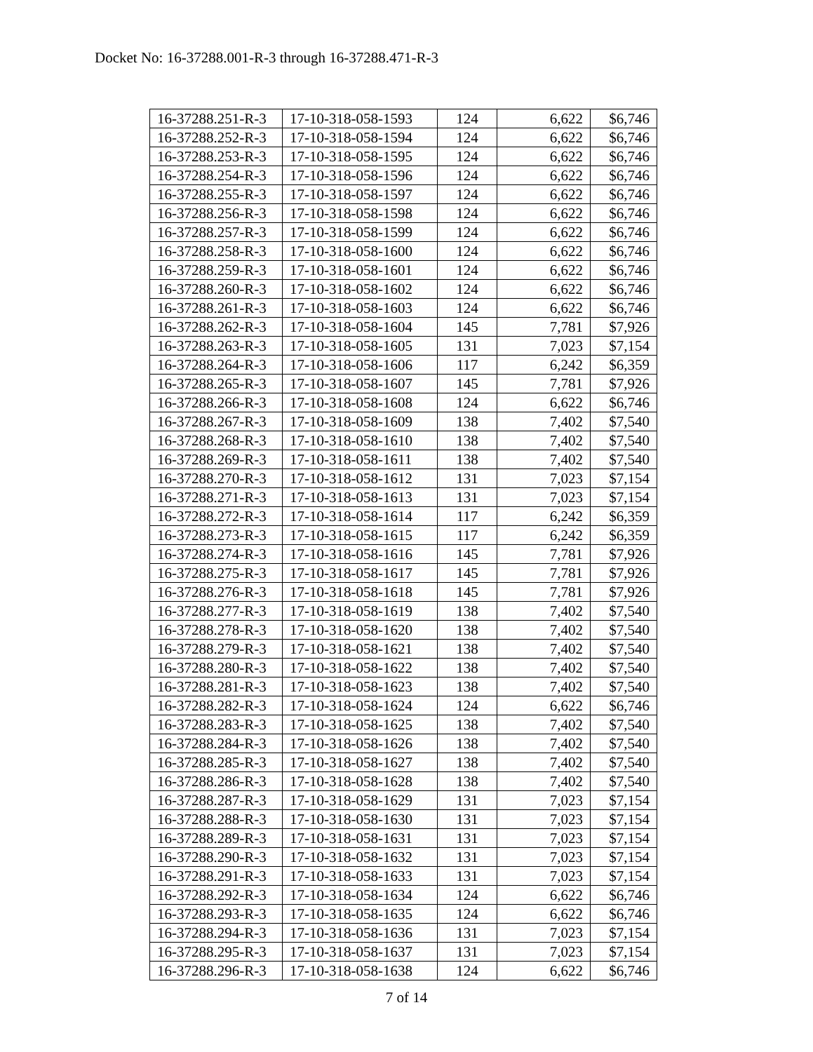Docket No: 16-37288.001-R-3 through 16-37288.471-R-3
| 16-37288.251-R-3 | 17-10-318-058-1593 | 124 | 6,622 | $6,746 |
| 16-37288.252-R-3 | 17-10-318-058-1594 | 124 | 6,622 | $6,746 |
| 16-37288.253-R-3 | 17-10-318-058-1595 | 124 | 6,622 | $6,746 |
| 16-37288.254-R-3 | 17-10-318-058-1596 | 124 | 6,622 | $6,746 |
| 16-37288.255-R-3 | 17-10-318-058-1597 | 124 | 6,622 | $6,746 |
| 16-37288.256-R-3 | 17-10-318-058-1598 | 124 | 6,622 | $6,746 |
| 16-37288.257-R-3 | 17-10-318-058-1599 | 124 | 6,622 | $6,746 |
| 16-37288.258-R-3 | 17-10-318-058-1600 | 124 | 6,622 | $6,746 |
| 16-37288.259-R-3 | 17-10-318-058-1601 | 124 | 6,622 | $6,746 |
| 16-37288.260-R-3 | 17-10-318-058-1602 | 124 | 6,622 | $6,746 |
| 16-37288.261-R-3 | 17-10-318-058-1603 | 124 | 6,622 | $6,746 |
| 16-37288.262-R-3 | 17-10-318-058-1604 | 145 | 7,781 | $7,926 |
| 16-37288.263-R-3 | 17-10-318-058-1605 | 131 | 7,023 | $7,154 |
| 16-37288.264-R-3 | 17-10-318-058-1606 | 117 | 6,242 | $6,359 |
| 16-37288.265-R-3 | 17-10-318-058-1607 | 145 | 7,781 | $7,926 |
| 16-37288.266-R-3 | 17-10-318-058-1608 | 124 | 6,622 | $6,746 |
| 16-37288.267-R-3 | 17-10-318-058-1609 | 138 | 7,402 | $7,540 |
| 16-37288.268-R-3 | 17-10-318-058-1610 | 138 | 7,402 | $7,540 |
| 16-37288.269-R-3 | 17-10-318-058-1611 | 138 | 7,402 | $7,540 |
| 16-37288.270-R-3 | 17-10-318-058-1612 | 131 | 7,023 | $7,154 |
| 16-37288.271-R-3 | 17-10-318-058-1613 | 131 | 7,023 | $7,154 |
| 16-37288.272-R-3 | 17-10-318-058-1614 | 117 | 6,242 | $6,359 |
| 16-37288.273-R-3 | 17-10-318-058-1615 | 117 | 6,242 | $6,359 |
| 16-37288.274-R-3 | 17-10-318-058-1616 | 145 | 7,781 | $7,926 |
| 16-37288.275-R-3 | 17-10-318-058-1617 | 145 | 7,781 | $7,926 |
| 16-37288.276-R-3 | 17-10-318-058-1618 | 145 | 7,781 | $7,926 |
| 16-37288.277-R-3 | 17-10-318-058-1619 | 138 | 7,402 | $7,540 |
| 16-37288.278-R-3 | 17-10-318-058-1620 | 138 | 7,402 | $7,540 |
| 16-37288.279-R-3 | 17-10-318-058-1621 | 138 | 7,402 | $7,540 |
| 16-37288.280-R-3 | 17-10-318-058-1622 | 138 | 7,402 | $7,540 |
| 16-37288.281-R-3 | 17-10-318-058-1623 | 138 | 7,402 | $7,540 |
| 16-37288.282-R-3 | 17-10-318-058-1624 | 124 | 6,622 | $6,746 |
| 16-37288.283-R-3 | 17-10-318-058-1625 | 138 | 7,402 | $7,540 |
| 16-37288.284-R-3 | 17-10-318-058-1626 | 138 | 7,402 | $7,540 |
| 16-37288.285-R-3 | 17-10-318-058-1627 | 138 | 7,402 | $7,540 |
| 16-37288.286-R-3 | 17-10-318-058-1628 | 138 | 7,402 | $7,540 |
| 16-37288.287-R-3 | 17-10-318-058-1629 | 131 | 7,023 | $7,154 |
| 16-37288.288-R-3 | 17-10-318-058-1630 | 131 | 7,023 | $7,154 |
| 16-37288.289-R-3 | 17-10-318-058-1631 | 131 | 7,023 | $7,154 |
| 16-37288.290-R-3 | 17-10-318-058-1632 | 131 | 7,023 | $7,154 |
| 16-37288.291-R-3 | 17-10-318-058-1633 | 131 | 7,023 | $7,154 |
| 16-37288.292-R-3 | 17-10-318-058-1634 | 124 | 6,622 | $6,746 |
| 16-37288.293-R-3 | 17-10-318-058-1635 | 124 | 6,622 | $6,746 |
| 16-37288.294-R-3 | 17-10-318-058-1636 | 131 | 7,023 | $7,154 |
| 16-37288.295-R-3 | 17-10-318-058-1637 | 131 | 7,023 | $7,154 |
| 16-37288.296-R-3 | 17-10-318-058-1638 | 124 | 6,622 | $6,746 |
7 of 14